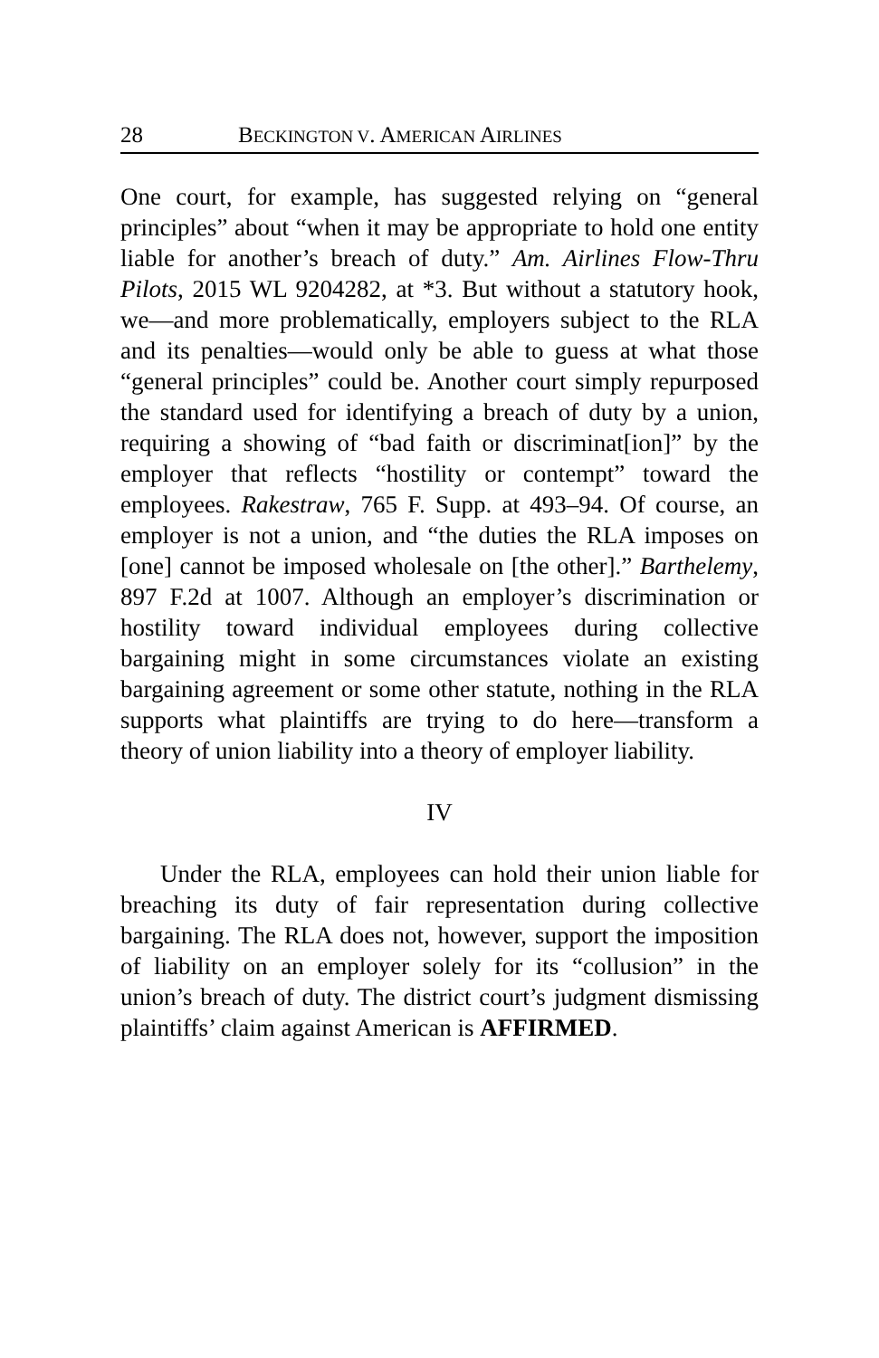28 BECKINGTON V. AMERICAN AIRLINES
One court, for example, has suggested relying on “general principles” about “when it may be appropriate to hold one entity liable for another’s breach of duty.” Am. Airlines Flow-Thru Pilots, 2015 WL 9204282, at *3. But without a statutory hook, we—and more problematically, employers subject to the RLA and its penalties—would only be able to guess at what those “general principles” could be. Another court simply repurposed the standard used for identifying a breach of duty by a union, requiring a showing of “bad faith or discriminat[ion]” by the employer that reflects “hostility or contempt” toward the employees. Rakestraw, 765 F. Supp. at 493–94. Of course, an employer is not a union, and “the duties the RLA imposes on [one] cannot be imposed wholesale on [the other].” Barthelemy, 897 F.2d at 1007. Although an employer’s discrimination or hostility toward individual employees during collective bargaining might in some circumstances violate an existing bargaining agreement or some other statute, nothing in the RLA supports what plaintiffs are trying to do here—transform a theory of union liability into a theory of employer liability.
IV
Under the RLA, employees can hold their union liable for breaching its duty of fair representation during collective bargaining. The RLA does not, however, support the imposition of liability on an employer solely for its “collusion” in the union’s breach of duty. The district court’s judgment dismissing plaintiffs’ claim against American is AFFIRMED.